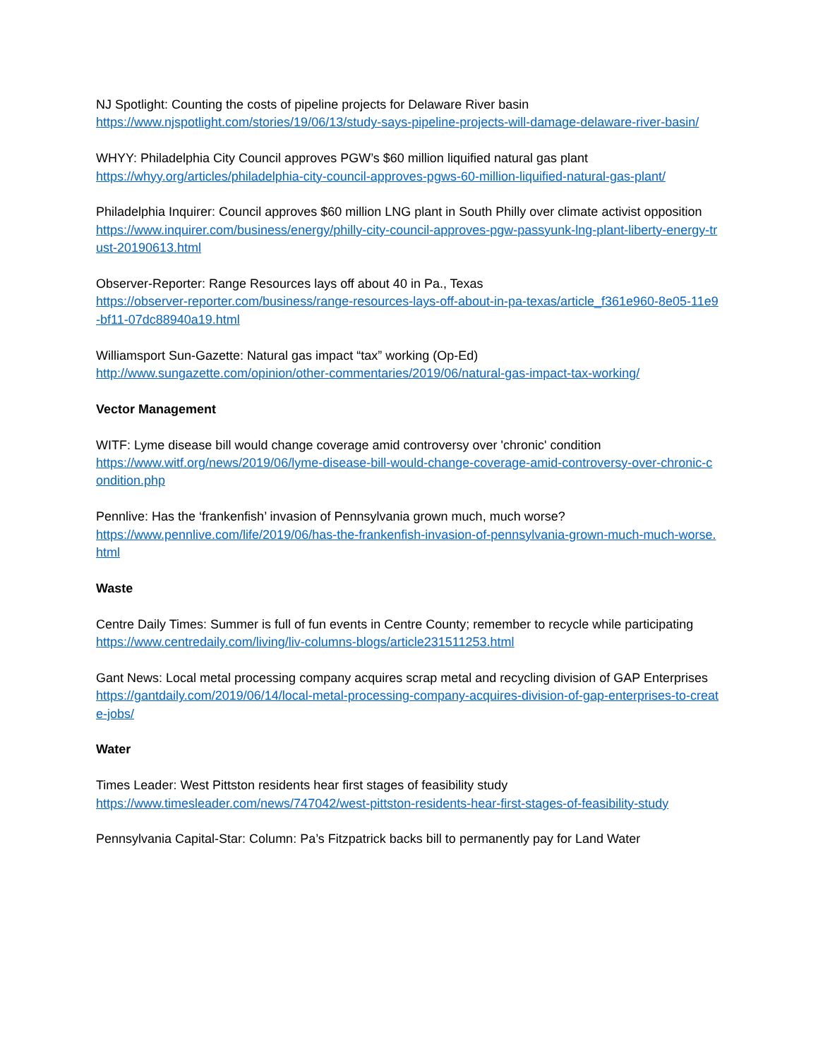NJ Spotlight: Counting the costs of pipeline projects for Delaware River basin
https://www.njspotlight.com/stories/19/06/13/study-says-pipeline-projects-will-damage-delaware-river-basin/
WHYY: Philadelphia City Council approves PGW’s $60 million liquified natural gas plant
https://whyy.org/articles/philadelphia-city-council-approves-pgws-60-million-liquified-natural-gas-plant/
Philadelphia Inquirer: Council approves $60 million LNG plant in South Philly over climate activist opposition
https://www.inquirer.com/business/energy/philly-city-council-approves-pgw-passyunk-lng-plant-liberty-energy-trust-20190613.html
Observer-Reporter: Range Resources lays off about 40 in Pa., Texas
https://observer-reporter.com/business/range-resources-lays-off-about-in-pa-texas/article_f361e960-8e05-11e9-bf11-07dc88940a19.html
Williamsport Sun-Gazette: Natural gas impact “tax” working (Op-Ed)
http://www.sungazette.com/opinion/other-commentaries/2019/06/natural-gas-impact-tax-working/
Vector Management
WITF: Lyme disease bill would change coverage amid controversy over 'chronic' condition
https://www.witf.org/news/2019/06/lyme-disease-bill-would-change-coverage-amid-controversy-over-chronic-condition.php
Pennlive: Has the ‘frankenfish’ invasion of Pennsylvania grown much, much worse?
https://www.pennlive.com/life/2019/06/has-the-frankenfish-invasion-of-pennsylvania-grown-much-much-worse.html
Waste
Centre Daily Times: Summer is full of fun events in Centre County; remember to recycle while participating
https://www.centredaily.com/living/liv-columns-blogs/article231511253.html
Gant News: Local metal processing company acquires scrap metal and recycling division of GAP Enterprises
https://gantdaily.com/2019/06/14/local-metal-processing-company-acquires-division-of-gap-enterprises-to-create-jobs/
Water
Times Leader: West Pittston residents hear first stages of feasibility study
https://www.timesleader.com/news/747042/west-pittston-residents-hear-first-stages-of-feasibility-study
Pennsylvania Capital-Star: Column: Pa’s Fitzpatrick backs bill to permanently pay for Land Water